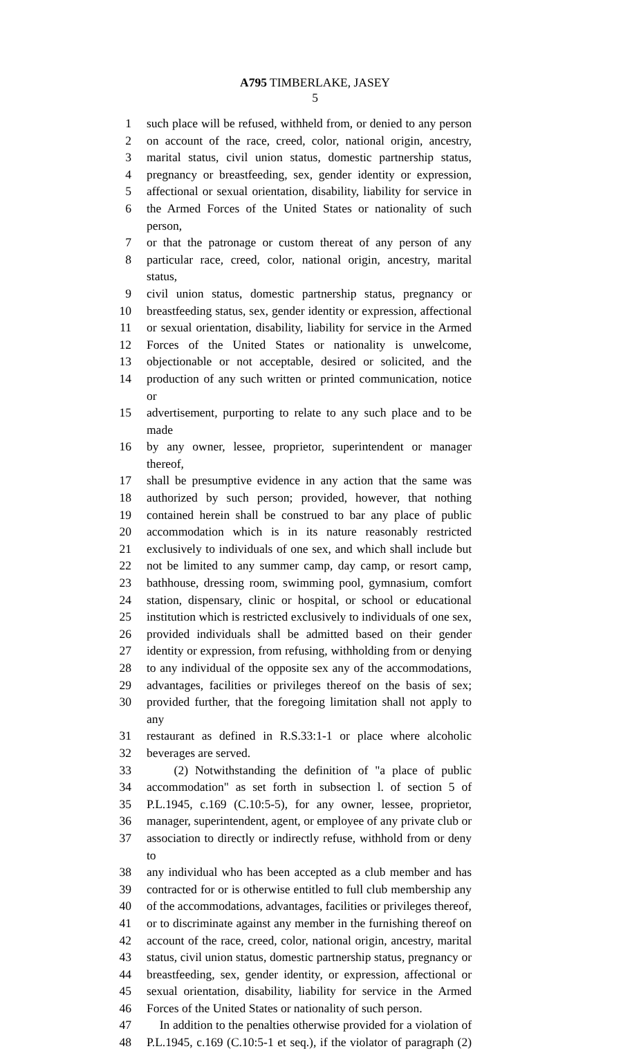A795 TIMBERLAKE, JASEY
5
1 such place will be refused, withheld from, or denied to any person
2 on account of the race, creed, color, national origin, ancestry,
3 marital status, civil union status, domestic partnership status,
4 pregnancy or breastfeeding, sex, gender identity or expression,
5 affectional or sexual orientation, disability, liability for service in
6 the Armed Forces of the United States or nationality of such person,
7 or that the patronage or custom thereat of any person of any
8 particular race, creed, color, national origin, ancestry, marital status,
9 civil union status, domestic partnership status, pregnancy or
10 breastfeeding status, sex, gender identity or expression, affectional
11 or sexual orientation, disability, liability for service in the Armed
12 Forces of the United States or nationality is unwelcome,
13 objectionable or not acceptable, desired or solicited, and the
14 production of any such written or printed communication, notice or
15 advertisement, purporting to relate to any such place and to be made
16 by any owner, lessee, proprietor, superintendent or manager thereof,
17 shall be presumptive evidence in any action that the same was
18 authorized by such person; provided, however, that nothing
19 contained herein shall be construed to bar any place of public
20 accommodation which is in its nature reasonably restricted
21 exclusively to individuals of one sex, and which shall include but
22 not be limited to any summer camp, day camp, or resort camp,
23 bathhouse, dressing room, swimming pool, gymnasium, comfort
24 station, dispensary, clinic or hospital, or school or educational
25 institution which is restricted exclusively to individuals of one sex,
26 provided individuals shall be admitted based on their gender
27 identity or expression, from refusing, withholding from or denying
28 to any individual of the opposite sex any of the accommodations,
29 advantages, facilities or privileges thereof on the basis of sex;
30 provided further, that the foregoing limitation shall not apply to any
31 restaurant as defined in R.S.33:1-1 or place where alcoholic
32 beverages are served.
33 (2) Notwithstanding the definition of "a place of public
34 accommodation" as set forth in subsection l. of section 5 of
35 P.L.1945, c.169 (C.10:5-5), for any owner, lessee, proprietor,
36 manager, superintendent, agent, or employee of any private club or
37 association to directly or indirectly refuse, withhold from or deny to
38 any individual who has been accepted as a club member and has
39 contracted for or is otherwise entitled to full club membership any
40 of the accommodations, advantages, facilities or privileges thereof,
41 or to discriminate against any member in the furnishing thereof on
42 account of the race, creed, color, national origin, ancestry, marital
43 status, civil union status, domestic partnership status, pregnancy or
44 breastfeeding, sex, gender identity, or expression, affectional or
45 sexual orientation, disability, liability for service in the Armed
46 Forces of the United States or nationality of such person.
47 In addition to the penalties otherwise provided for a violation of
48 P.L.1945, c.169 (C.10:5-1 et seq.), if the violator of paragraph (2)